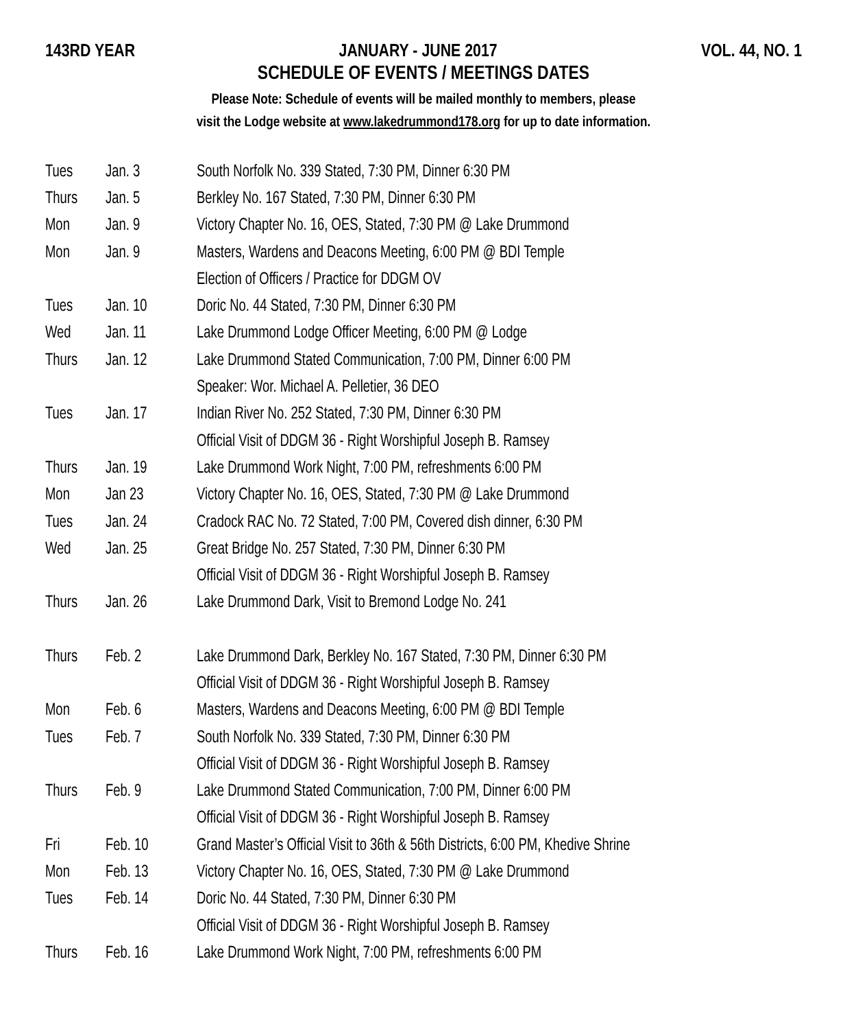143RD YEAR JANUARY - JUNE 2017 VOL. 44, NO. 1
SCHEDULE OF EVENTS / MEETINGS DATES
Please Note: Schedule of events will be mailed monthly to members, please
visit the Lodge website at www.lakedrummond178.org for up to date information.
| Tues | Jan. 3 | South Norfolk No. 339 Stated, 7:30 PM, Dinner 6:30 PM |
| Thurs | Jan. 5 | Berkley No. 167 Stated, 7:30 PM, Dinner 6:30 PM |
| Mon | Jan. 9 | Victory Chapter No. 16, OES, Stated, 7:30 PM @ Lake Drummond |
| Mon | Jan. 9 | Masters, Wardens and Deacons Meeting, 6:00 PM @ BDI Temple |
| | | Election of Officers / Practice for DDGM OV |
| Tues | Jan. 10 | Doric No. 44 Stated, 7:30 PM, Dinner 6:30 PM |
| Wed | Jan. 11 | Lake Drummond Lodge Officer Meeting, 6:00 PM @ Lodge |
| Thurs | Jan. 12 | Lake Drummond Stated Communication, 7:00 PM, Dinner 6:00 PM |
| | | Speaker: Wor. Michael A. Pelletier, 36 DEO |
| Tues | Jan. 17 | Indian River No. 252 Stated, 7:30 PM, Dinner 6:30 PM |
| | | Official Visit of DDGM 36 - Right Worshipful Joseph B. Ramsey |
| Thurs | Jan. 19 | Lake Drummond Work Night, 7:00 PM, refreshments 6:00 PM |
| Mon | Jan 23 | Victory Chapter No. 16, OES, Stated, 7:30 PM @ Lake Drummond |
| Tues | Jan. 24 | Cradock RAC No. 72 Stated, 7:00 PM, Covered dish dinner, 6:30 PM |
| Wed | Jan. 25 | Great Bridge No. 257 Stated, 7:30 PM, Dinner 6:30 PM |
| | | Official Visit of DDGM 36 - Right Worshipful Joseph B. Ramsey |
| Thurs | Jan. 26 | Lake Drummond Dark, Visit to Bremond Lodge No. 241 |
| Thurs | Feb. 2 | Lake Drummond Dark, Berkley No. 167 Stated, 7:30 PM, Dinner 6:30 PM |
| | | Official Visit of DDGM 36 - Right Worshipful Joseph B. Ramsey |
| Mon | Feb. 6 | Masters, Wardens and Deacons Meeting, 6:00 PM @ BDI Temple |
| Tues | Feb. 7 | South Norfolk No. 339 Stated, 7:30 PM, Dinner 6:30 PM |
| | | Official Visit of DDGM 36 - Right Worshipful Joseph B. Ramsey |
| Thurs | Feb. 9 | Lake Drummond Stated Communication, 7:00 PM, Dinner 6:00 PM |
| | | Official Visit of DDGM 36 - Right Worshipful Joseph B. Ramsey |
| Fri | Feb. 10 | Grand Master’s Official Visit to 36th & 56th Districts, 6:00 PM, Khedive Shrine |
| Mon | Feb. 13 | Victory Chapter No. 16, OES, Stated, 7:30 PM @ Lake Drummond |
| Tues | Feb. 14 | Doric No. 44 Stated, 7:30 PM, Dinner 6:30 PM |
| | | Official Visit of DDGM 36 - Right Worshipful Joseph B. Ramsey |
| Thurs | Feb. 16 | Lake Drummond Work Night, 7:00 PM, refreshments 6:00 PM |